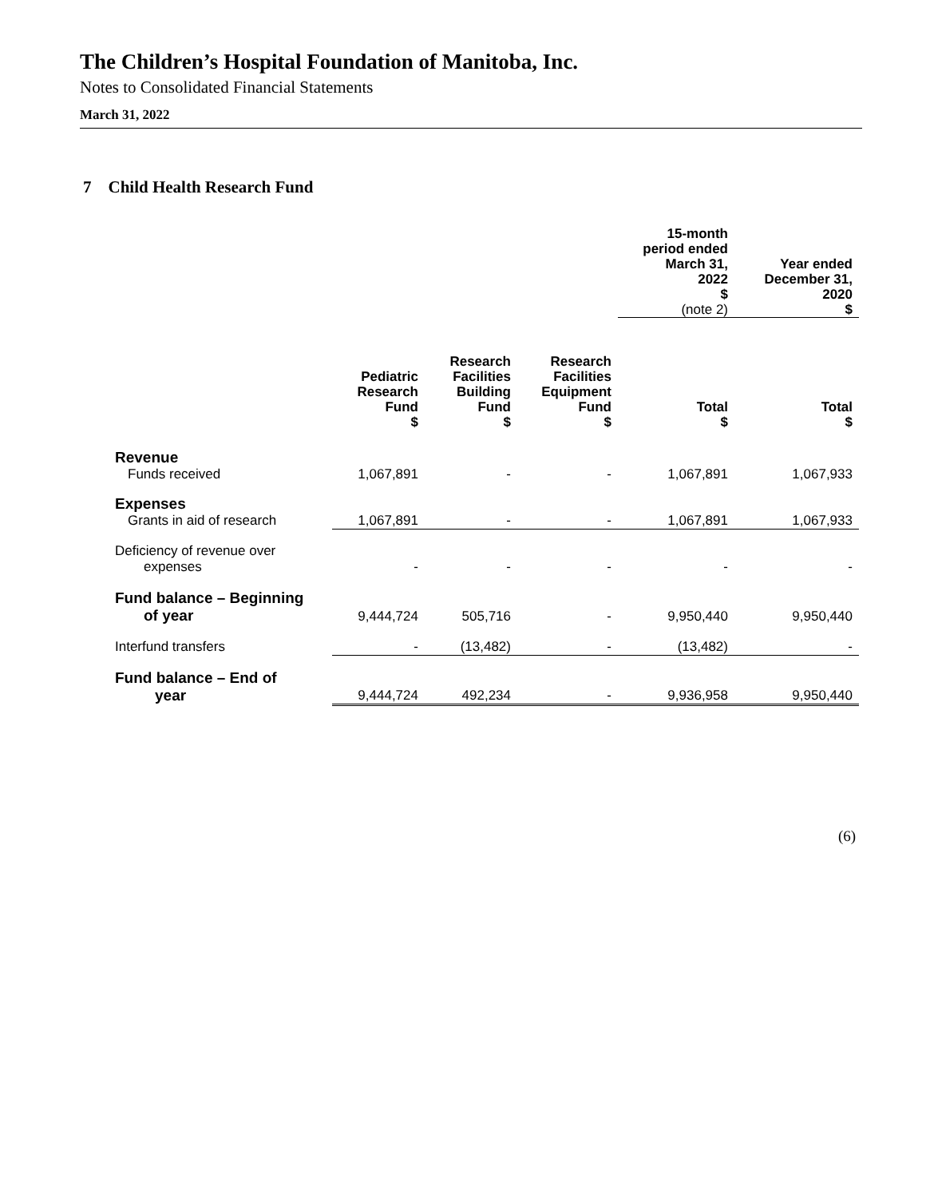The Children’s Hospital Foundation of Manitoba, Inc.
Notes to Consolidated Financial Statements
March 31, 2022
7 Child Health Research Fund
| | | | | 15-month period ended March 31, 2022 $ (note 2) | Year ended December 31, 2020 $ |
| --- | --- | --- | --- | --- | --- |
| | Pediatric Research Fund $ | Research Facilities Building Fund $ | Research Facilities Equipment Fund $ | Total $ | Total $ |
| Revenue | | | | | |
| Funds received | 1,067,891 | - | - | 1,067,891 | 1,067,933 |
| Expenses | | | | | |
| Grants in aid of research | 1,067,891 | - | - | 1,067,891 | 1,067,933 |
| Deficiency of revenue over expenses | - | - | - | - | - |
| Fund balance – Beginning of year | 9,444,724 | 505,716 | - | 9,950,440 | 9,950,440 |
| Interfund transfers | - | (13,482) | - | (13,482) | - |
| Fund balance – End of year | 9,444,724 | 492,234 | - | 9,936,958 | 9,950,440 |
(6)